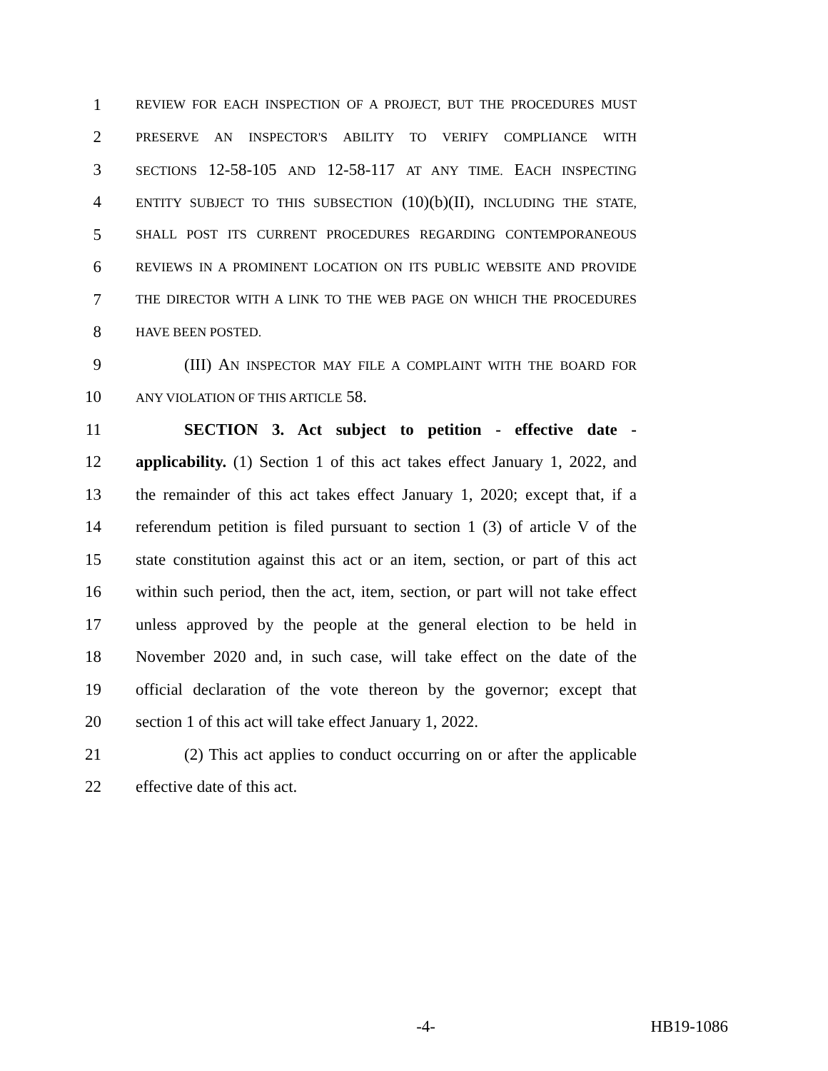1 REVIEW FOR EACH INSPECTION OF A PROJECT, BUT THE PROCEDURES MUST
2 PRESERVE AN INSPECTOR'S ABILITY TO VERIFY COMPLIANCE WITH
3 SECTIONS 12-58-105 AND 12-58-117 AT ANY TIME. EACH INSPECTING
4 ENTITY SUBJECT TO THIS SUBSECTION (10)(b)(II), INCLUDING THE STATE,
5 SHALL POST ITS CURRENT PROCEDURES REGARDING CONTEMPORANEOUS
6 REVIEWS IN A PROMINENT LOCATION ON ITS PUBLIC WEBSITE AND PROVIDE
7 THE DIRECTOR WITH A LINK TO THE WEB PAGE ON WHICH THE PROCEDURES
8 HAVE BEEN POSTED.
9 (III) AN INSPECTOR MAY FILE A COMPLAINT WITH THE BOARD FOR
10 ANY VIOLATION OF THIS ARTICLE 58.
11 SECTION 3. Act subject to petition - effective date -
12 applicability. (1) Section 1 of this act takes effect January 1, 2022, and
13 the remainder of this act takes effect January 1, 2020; except that, if a
14 referendum petition is filed pursuant to section 1 (3) of article V of the
15 state constitution against this act or an item, section, or part of this act
16 within such period, then the act, item, section, or part will not take effect
17 unless approved by the people at the general election to be held in
18 November 2020 and, in such case, will take effect on the date of the
19 official declaration of the vote thereon by the governor; except that
20 section 1 of this act will take effect January 1, 2022.
21 (2) This act applies to conduct occurring on or after the applicable
22 effective date of this act.
-4- HB19-1086